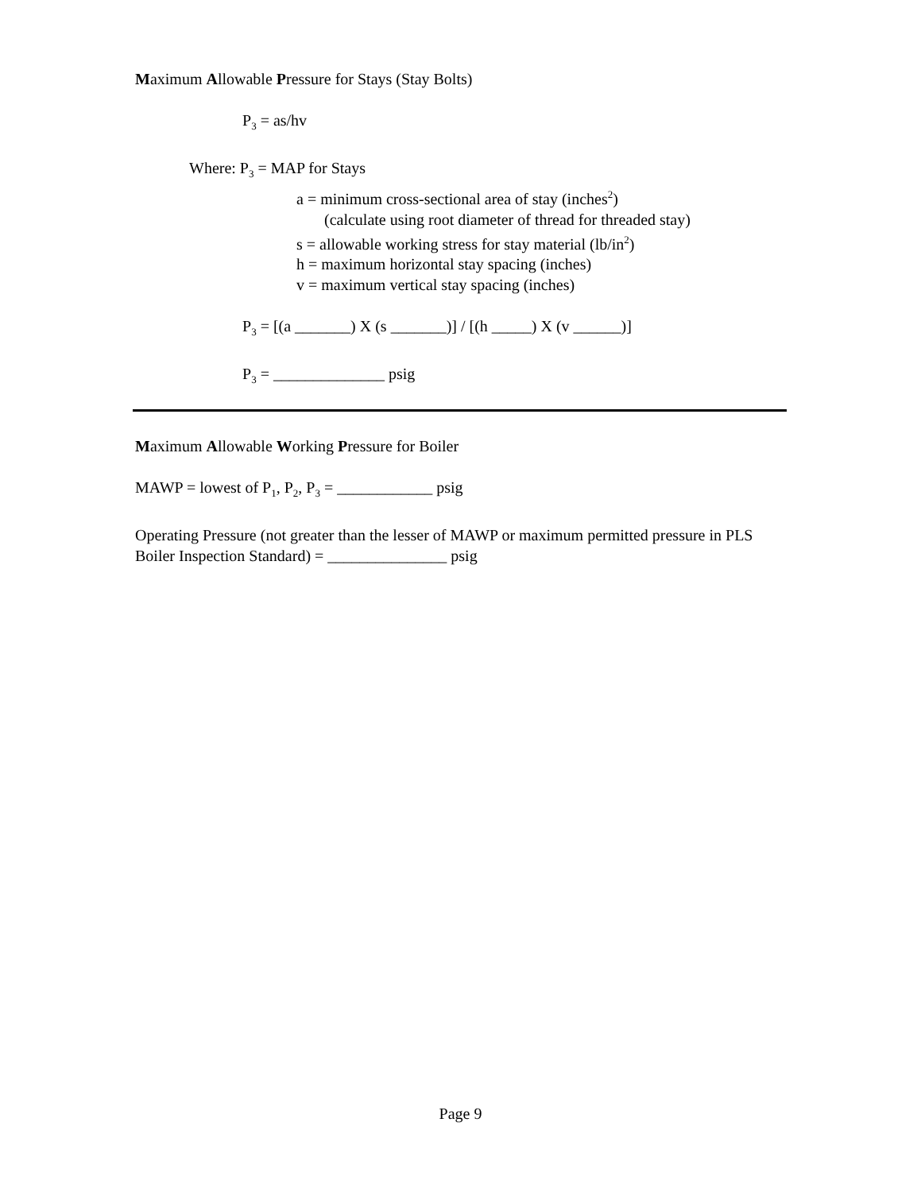Maximum Allowable Pressure for Stays (Stay Bolts)
P<sub>3</sub> = as/hv
Where: P<sub>3</sub> = MAP for Stays
a = minimum cross-sectional area of stay (inches<sup>2</sup>)
(calculate using root diameter of thread for threaded stay)
s = allowable working stress for stay material (lb/in<sup>2</sup>)
h = maximum horizontal stay spacing (inches)
v = maximum vertical stay spacing (inches)
P<sub>3</sub> = [(a _______) X (s _______)] / [(h _____) X (v ______)]
P<sub>3</sub> = ______________ psig
Maximum Allowable Working Pressure for Boiler
MAWP = lowest of P<sub>1</sub>, P<sub>2</sub>, P<sub>3</sub> = ____________ psig
Operating Pressure (not greater than the lesser of MAWP or maximum permitted pressure in PLS Boiler Inspection Standard) = _______________ psig
Page 9